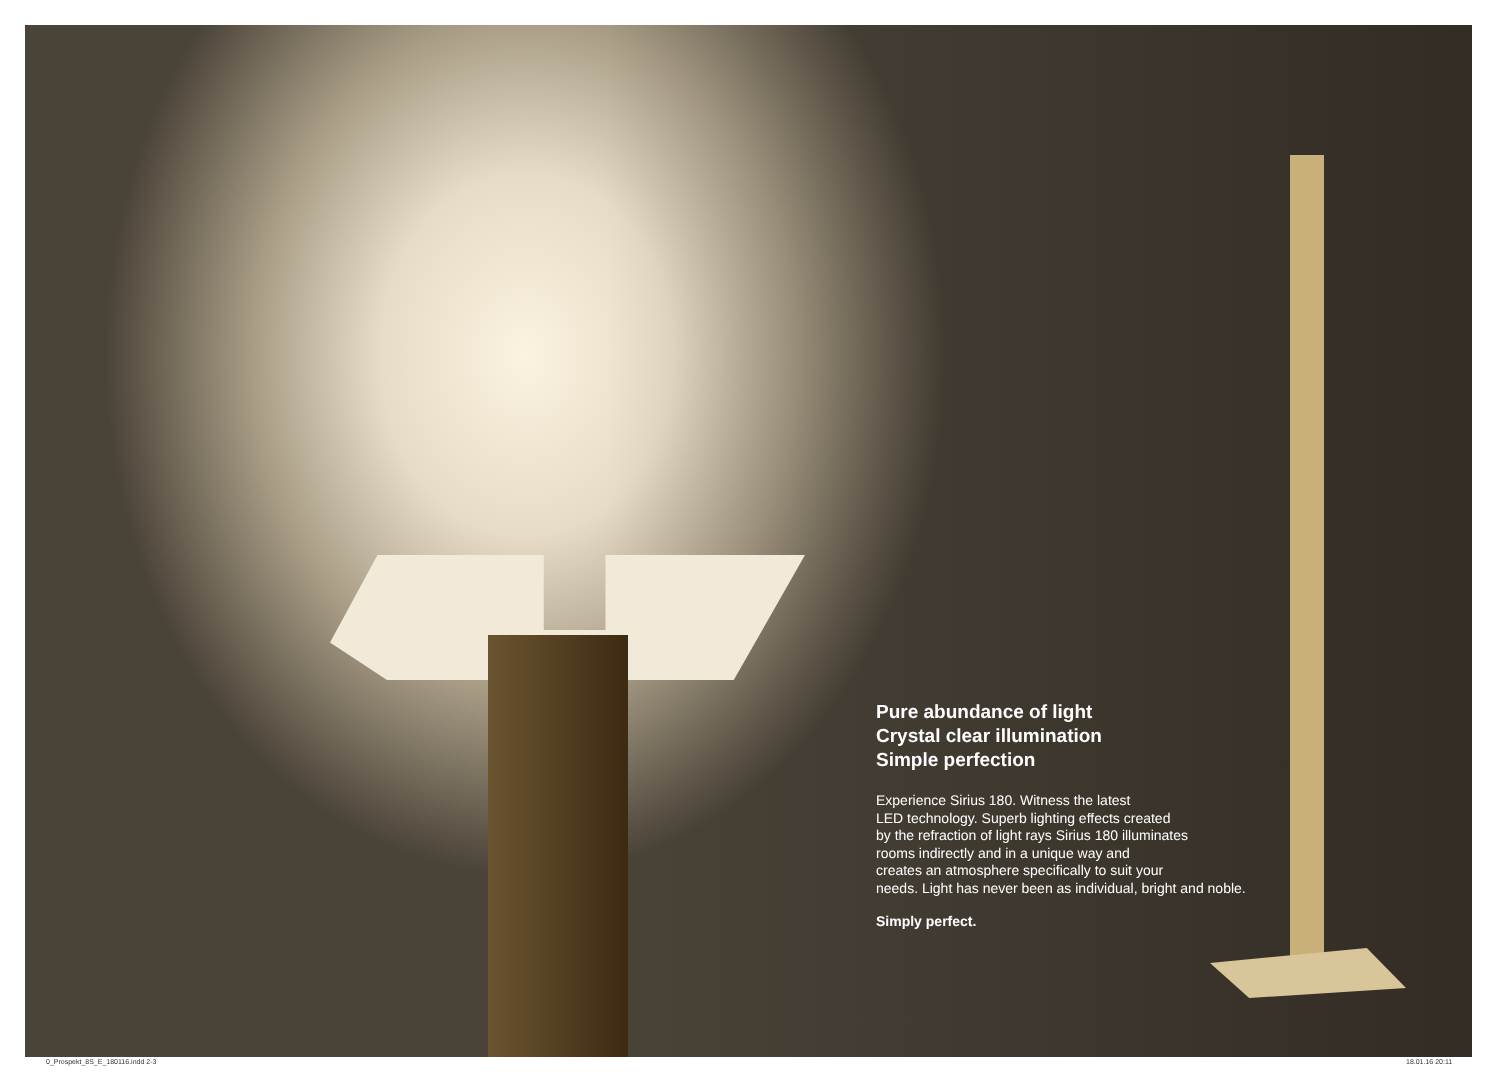Pure abundance of light
Crystal clear illumination
Simple perfection
Experience Sirius 180. Witness the latest
LED technology. Superb lighting effects created
by the refraction of light rays Sirius 180 illuminates
rooms indirectly and in a unique way and
creates an atmosphere specifically to suit your
needs. Light has never been as individual, bright and noble.
Simply perfect.
0_Prospekt_8S_E_180116.indd 2-3
18.01.16 20:11